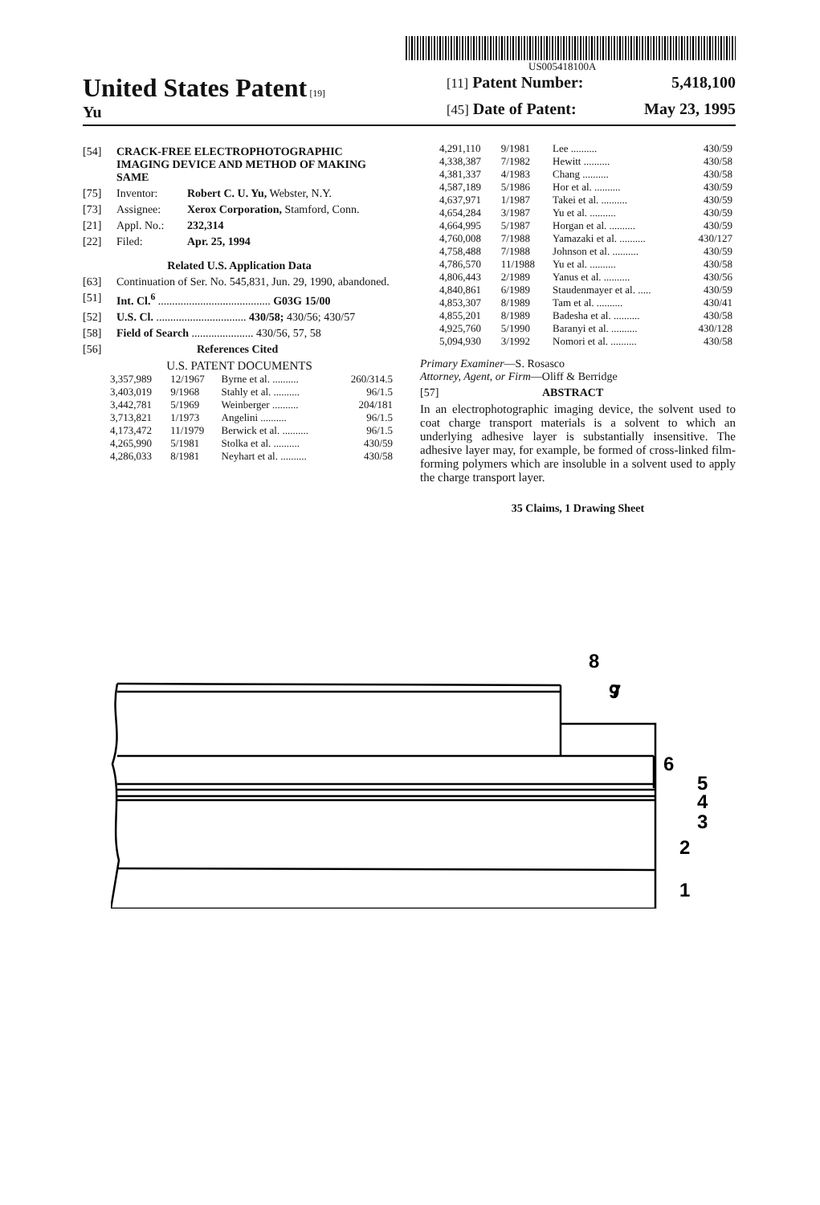US005418100A
United States Patent [19]
Yu
[11] Patent Number: 5,418,100
[45] Date of Patent: May 23, 1995
[54] CRACK-FREE ELECTROPHOTOGRAPHIC IMAGING DEVICE AND METHOD OF MAKING SAME
[75] Inventor: Robert C. U. Yu, Webster, N.Y.
[73] Assignee: Xerox Corporation, Stamford, Conn.
[21] Appl. No.: 232,314
[22] Filed: Apr. 25, 1994
Related U.S. Application Data
[63] Continuation of Ser. No. 545,831, Jun. 29, 1990, abandoned.
[51] Int. Cl.<sup>6</sup> ........................................ G03G 15/00
[52] U.S. Cl. ................................ 430/58; 430/56; 430/57
[58] Field of Search ...................... 430/56, 57, 58
[56] References Cited
U.S. PATENT DOCUMENTS
| 3,357,989 | 12/1967 | Byrne et al. .......... | 260/314.5 |
| 3,403,019 | 9/1968 | Stahly et al. .......... | 96/1.5 |
| 3,442,781 | 5/1969 | Weinberger .......... | 204/181 |
| 3,713,821 | 1/1973 | Angelini .......... | 96/1.5 |
| 4,173,472 | 11/1979 | Berwick et al. .......... | 96/1.5 |
| 4,265,990 | 5/1981 | Stolka et al. .......... | 430/59 |
| 4,286,033 | 8/1981 | Neyhart et al. .......... | 430/58 |
| 4,291,110 | 9/1981 | Lee .......... | 430/59 |
| 4,338,387 | 7/1982 | Hewitt .......... | 430/58 |
| 4,381,337 | 4/1983 | Chang .......... | 430/58 |
| 4,587,189 | 5/1986 | Hor et al. .......... | 430/59 |
| 4,637,971 | 1/1987 | Takei et al. .......... | 430/59 |
| 4,654,284 | 3/1987 | Yu et al. .......... | 430/59 |
| 4,664,995 | 5/1987 | Horgan et al. .......... | 430/59 |
| 4,760,008 | 7/1988 | Yamazaki et al. .......... | 430/127 |
| 4,758,488 | 7/1988 | Johnson et al. .......... | 430/59 |
| 4,786,570 | 11/1988 | Yu et al. .......... | 430/58 |
| 4,806,443 | 2/1989 | Yanus et al. .......... | 430/56 |
| 4,840,861 | 6/1989 | Staudenmayer et al. ..... | 430/59 |
| 4,853,307 | 8/1989 | Tam et al. .......... | 430/41 |
| 4,855,201 | 8/1989 | Badesha et al. .......... | 430/58 |
| 4,925,760 | 5/1990 | Baranyi et al. .......... | 430/128 |
| 5,094,930 | 3/1992 | Nomori et al. .......... | 430/58 |
Primary Examiner—S. Rosasco
Attorney, Agent, or Firm—Oliff & Berridge
[57] ABSTRACT
In an electrophotographic imaging device, the solvent used to coat charge transport materials is a solvent to which an underlying adhesive layer is substantially insensitive. The adhesive layer may, for example, be formed of cross-linked film-forming polymers which are insoluble in a solvent used to apply the charge transport layer.
35 Claims, 1 Drawing Sheet
8
7
9
6
5
4
3
2
1